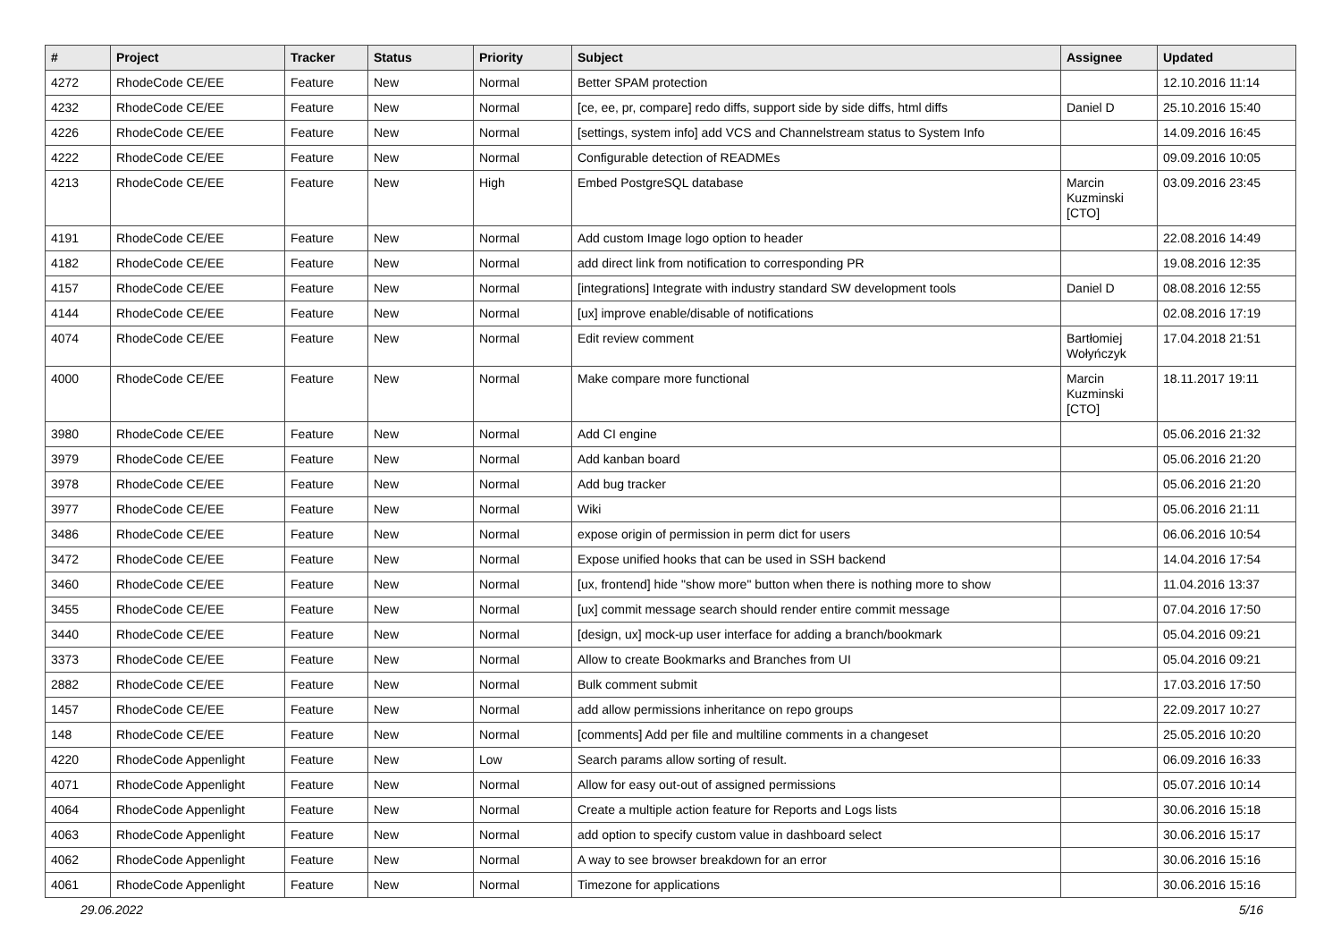| # | Project | Tracker | Status | Priority | Subject | Assignee | Updated |
| --- | --- | --- | --- | --- | --- | --- | --- |
| 4272 | RhodeCode CE/EE | Feature | New | Normal | Better SPAM protection | | 12.10.2016 11:14 |
| 4232 | RhodeCode CE/EE | Feature | New | Normal | [ce, ee, pr, compare] redo diffs, support side by side diffs, html diffs | Daniel D | 25.10.2016 15:40 |
| 4226 | RhodeCode CE/EE | Feature | New | Normal | [settings, system info] add VCS and Channelstream status to System Info | | 14.09.2016 16:45 |
| 4222 | RhodeCode CE/EE | Feature | New | Normal | Configurable detection of READMEs | | 09.09.2016 10:05 |
| 4213 | RhodeCode CE/EE | Feature | New | High | Embed PostgreSQL database | Marcin Kuzminski [CTO] | 03.09.2016 23:45 |
| 4191 | RhodeCode CE/EE | Feature | New | Normal | Add custom Image logo option to header | | 22.08.2016 14:49 |
| 4182 | RhodeCode CE/EE | Feature | New | Normal | add direct link from notification to corresponding PR | | 19.08.2016 12:35 |
| 4157 | RhodeCode CE/EE | Feature | New | Normal | [integrations] Integrate with industry standard SW development tools | Daniel D | 08.08.2016 12:55 |
| 4144 | RhodeCode CE/EE | Feature | New | Normal | [ux] improve enable/disable of notifications | | 02.08.2016 17:19 |
| 4074 | RhodeCode CE/EE | Feature | New | Normal | Edit review comment | Bartłomiej Wołyńczyk | 17.04.2018 21:51 |
| 4000 | RhodeCode CE/EE | Feature | New | Normal | Make compare more functional | Marcin Kuzminski [CTO] | 18.11.2017 19:11 |
| 3980 | RhodeCode CE/EE | Feature | New | Normal | Add CI engine | | 05.06.2016 21:32 |
| 3979 | RhodeCode CE/EE | Feature | New | Normal | Add kanban board | | 05.06.2016 21:20 |
| 3978 | RhodeCode CE/EE | Feature | New | Normal | Add bug tracker | | 05.06.2016 21:20 |
| 3977 | RhodeCode CE/EE | Feature | New | Normal | Wiki | | 05.06.2016 21:11 |
| 3486 | RhodeCode CE/EE | Feature | New | Normal | expose origin of permission in perm dict for users | | 06.06.2016 10:54 |
| 3472 | RhodeCode CE/EE | Feature | New | Normal | Expose unified hooks that can be used in SSH backend | | 14.04.2016 17:54 |
| 3460 | RhodeCode CE/EE | Feature | New | Normal | [ux, frontend] hide "show more" button when there is nothing more to show | | 11.04.2016 13:37 |
| 3455 | RhodeCode CE/EE | Feature | New | Normal | [ux] commit message search should render entire commit message | | 07.04.2016 17:50 |
| 3440 | RhodeCode CE/EE | Feature | New | Normal | [design, ux] mock-up user interface for adding a branch/bookmark | | 05.04.2016 09:21 |
| 3373 | RhodeCode CE/EE | Feature | New | Normal | Allow to create Bookmarks and Branches from UI | | 05.04.2016 09:21 |
| 2882 | RhodeCode CE/EE | Feature | New | Normal | Bulk comment submit | | 17.03.2016 17:50 |
| 1457 | RhodeCode CE/EE | Feature | New | Normal | add allow permissions inheritance on repo groups | | 22.09.2017 10:27 |
| 148 | RhodeCode CE/EE | Feature | New | Normal | [comments] Add per file and multiline comments in a changeset | | 25.05.2016 10:20 |
| 4220 | RhodeCode Appenlight | Feature | New | Low | Search params allow sorting of result. | | 06.09.2016 16:33 |
| 4071 | RhodeCode Appenlight | Feature | New | Normal | Allow for easy out-out of assigned permissions | | 05.07.2016 10:14 |
| 4064 | RhodeCode Appenlight | Feature | New | Normal | Create a multiple action feature for Reports and Logs lists | | 30.06.2016 15:18 |
| 4063 | RhodeCode Appenlight | Feature | New | Normal | add option to specify custom value in dashboard select | | 30.06.2016 15:17 |
| 4062 | RhodeCode Appenlight | Feature | New | Normal | A way to see browser breakdown for an error | | 30.06.2016 15:16 |
| 4061 | RhodeCode Appenlight | Feature | New | Normal | Timezone for applications | | 30.06.2016 15:16 |
29.06.2022 5/16